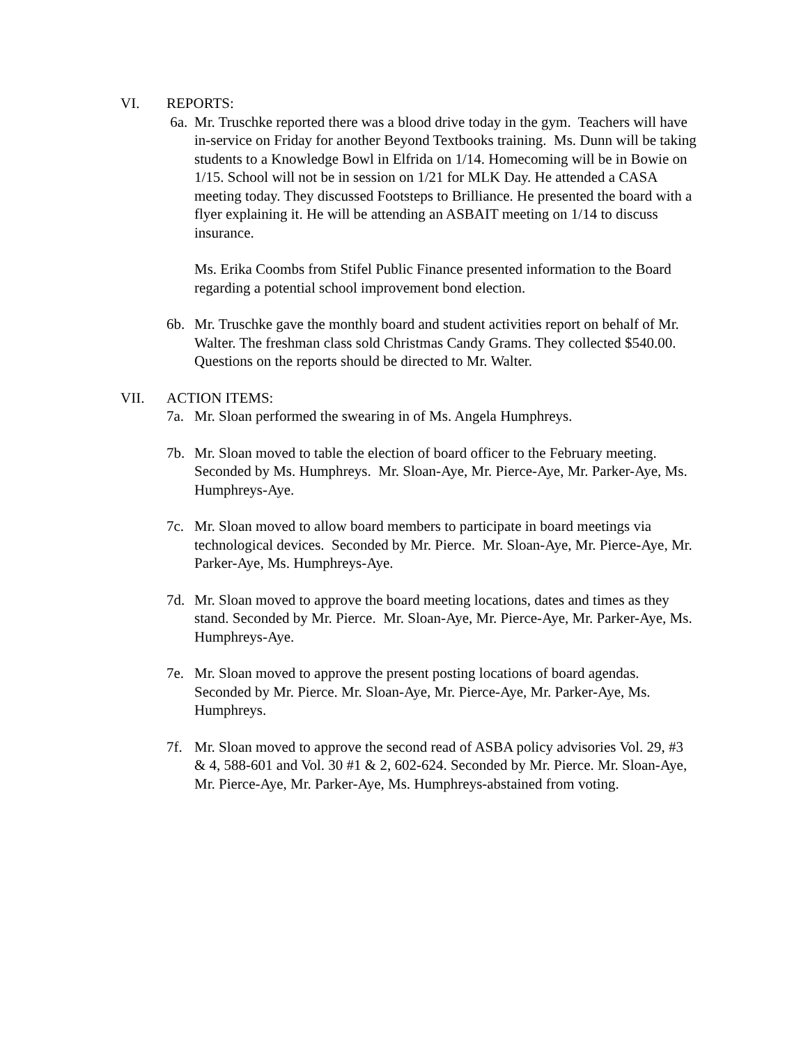VI. REPORTS:
6a. Mr. Truschke reported there was a blood drive today in the gym. Teachers will have in-service on Friday for another Beyond Textbooks training. Ms. Dunn will be taking students to a Knowledge Bowl in Elfrida on 1/14. Homecoming will be in Bowie on 1/15. School will not be in session on 1/21 for MLK Day. He attended a CASA meeting today. They discussed Footsteps to Brilliance. He presented the board with a flyer explaining it. He will be attending an ASBAIT meeting on 1/14 to discuss insurance.
Ms. Erika Coombs from Stifel Public Finance presented information to the Board regarding a potential school improvement bond election.
6b. Mr. Truschke gave the monthly board and student activities report on behalf of Mr. Walter. The freshman class sold Christmas Candy Grams. They collected $540.00. Questions on the reports should be directed to Mr. Walter.
VII. ACTION ITEMS:
7a. Mr. Sloan performed the swearing in of Ms. Angela Humphreys.
7b. Mr. Sloan moved to table the election of board officer to the February meeting. Seconded by Ms. Humphreys. Mr. Sloan-Aye, Mr. Pierce-Aye, Mr. Parker-Aye, Ms. Humphreys-Aye.
7c. Mr. Sloan moved to allow board members to participate in board meetings via technological devices. Seconded by Mr. Pierce. Mr. Sloan-Aye, Mr. Pierce-Aye, Mr. Parker-Aye, Ms. Humphreys-Aye.
7d. Mr. Sloan moved to approve the board meeting locations, dates and times as they stand. Seconded by Mr. Pierce. Mr. Sloan-Aye, Mr. Pierce-Aye, Mr. Parker-Aye, Ms. Humphreys-Aye.
7e. Mr. Sloan moved to approve the present posting locations of board agendas. Seconded by Mr. Pierce. Mr. Sloan-Aye, Mr. Pierce-Aye, Mr. Parker-Aye, Ms. Humphreys.
7f. Mr. Sloan moved to approve the second read of ASBA policy advisories Vol. 29, #3 & 4, 588-601 and Vol. 30 #1 & 2, 602-624. Seconded by Mr. Pierce. Mr. Sloan-Aye, Mr. Pierce-Aye, Mr. Parker-Aye, Ms. Humphreys-abstained from voting.